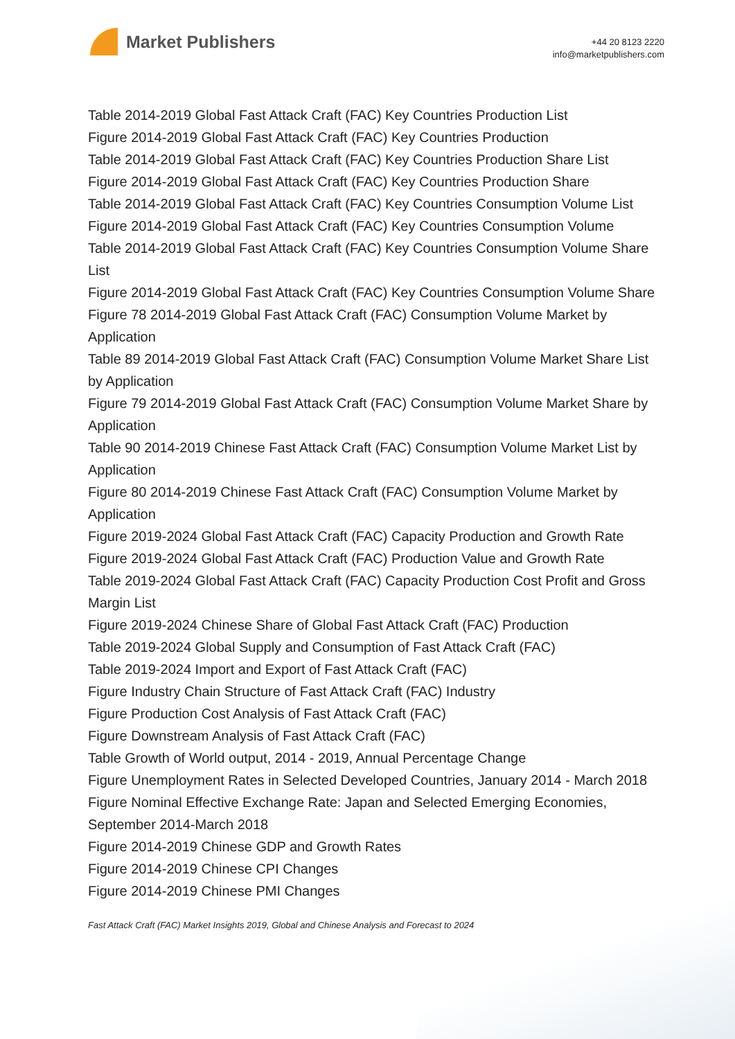Market Publishers
+44 20 8123 2220
info@marketpublishers.com
Table 2014-2019 Global Fast Attack Craft (FAC) Key Countries Production List
Figure 2014-2019 Global Fast Attack Craft (FAC) Key Countries Production
Table 2014-2019 Global Fast Attack Craft (FAC) Key Countries Production Share List
Figure 2014-2019 Global Fast Attack Craft (FAC) Key Countries Production Share
Table 2014-2019 Global Fast Attack Craft (FAC) Key Countries Consumption Volume List
Figure 2014-2019 Global Fast Attack Craft (FAC) Key Countries Consumption Volume
Table 2014-2019 Global Fast Attack Craft (FAC) Key Countries Consumption Volume Share List
Figure 2014-2019 Global Fast Attack Craft (FAC) Key Countries Consumption Volume Share
Figure 78 2014-2019 Global Fast Attack Craft (FAC) Consumption Volume Market by Application
Table 89 2014-2019 Global Fast Attack Craft (FAC) Consumption Volume Market Share List by Application
Figure 79 2014-2019 Global Fast Attack Craft (FAC) Consumption Volume Market Share by Application
Table 90 2014-2019 Chinese Fast Attack Craft (FAC) Consumption Volume Market List by Application
Figure 80 2014-2019 Chinese Fast Attack Craft (FAC) Consumption Volume Market by Application
Figure 2019-2024 Global Fast Attack Craft (FAC) Capacity Production and Growth Rate
Figure 2019-2024 Global Fast Attack Craft (FAC) Production Value and Growth Rate
Table 2019-2024 Global Fast Attack Craft (FAC) Capacity Production Cost Profit and Gross Margin List
Figure 2019-2024 Chinese Share of Global Fast Attack Craft (FAC) Production
Table 2019-2024 Global Supply and Consumption of Fast Attack Craft (FAC)
Table 2019-2024 Import and Export of Fast Attack Craft (FAC)
Figure Industry Chain Structure of Fast Attack Craft (FAC) Industry
Figure Production Cost Analysis of Fast Attack Craft (FAC)
Figure Downstream Analysis of Fast Attack Craft (FAC)
Table Growth of World output, 2014 - 2019, Annual Percentage Change
Figure Unemployment Rates in Selected Developed Countries, January 2014 - March 2018
Figure Nominal Effective Exchange Rate: Japan and Selected Emerging Economies, September 2014-March 2018
Figure 2014-2019 Chinese GDP and Growth Rates
Figure 2014-2019 Chinese CPI Changes
Figure 2014-2019 Chinese PMI Changes
Fast Attack Craft (FAC) Market Insights 2019, Global and Chinese Analysis and Forecast to 2024